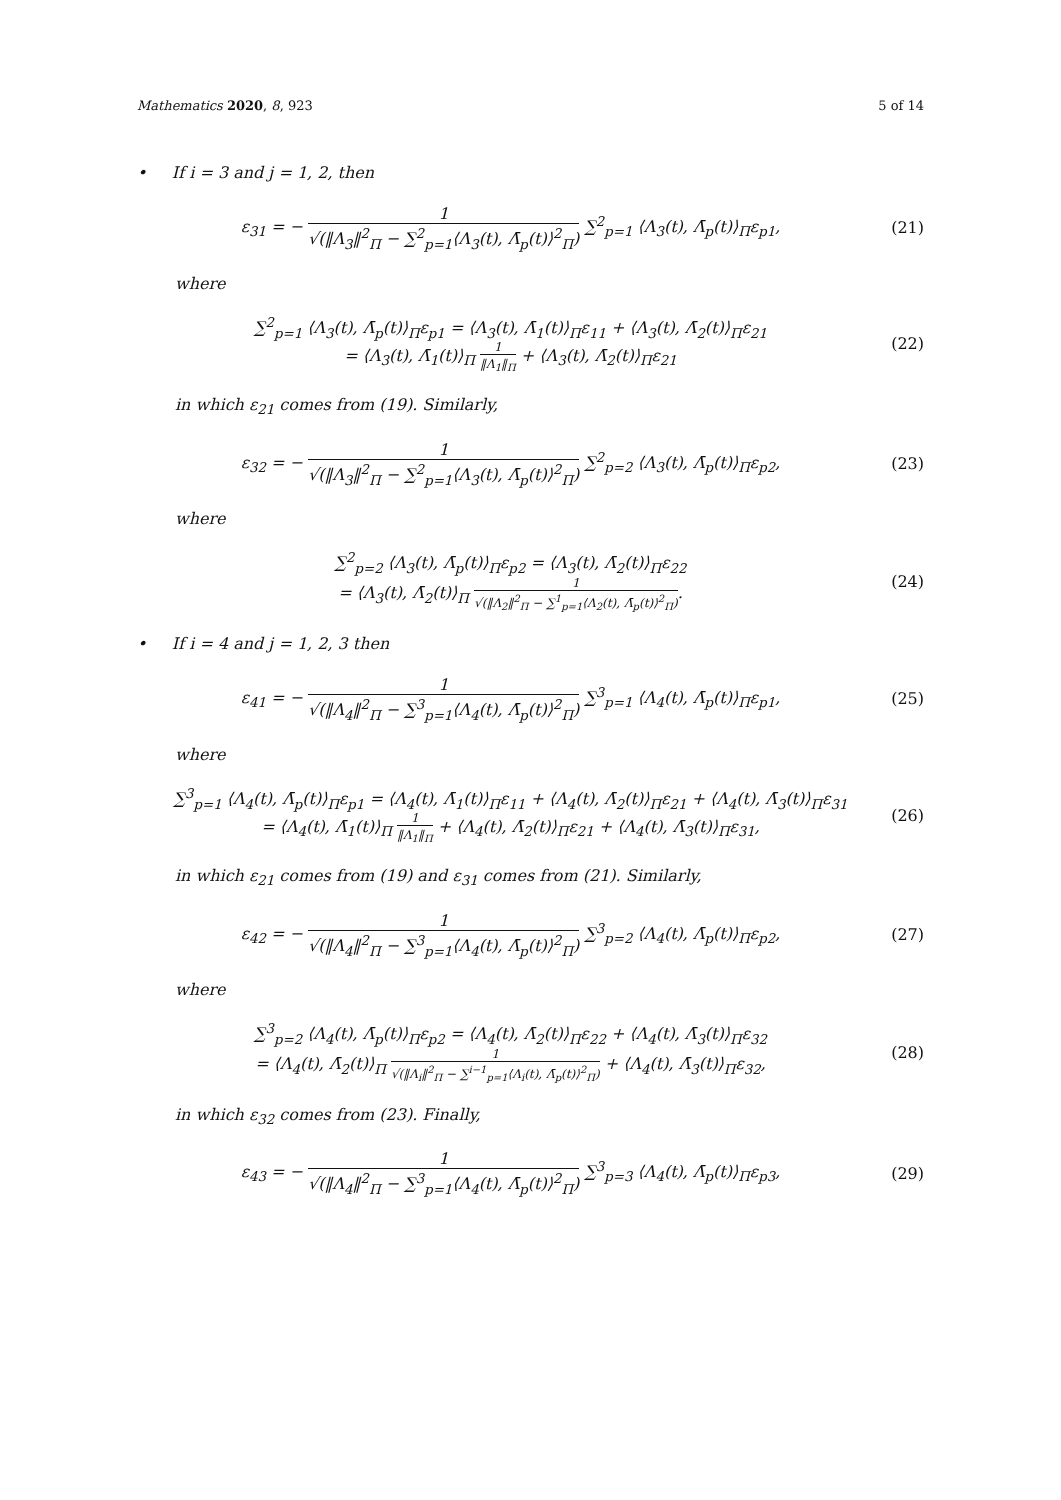Mathematics 2020, 8, 923 5 of 14
• If i = 3 and j = 1, 2, then
ε<sub>31</sub> = − 1 √(‖Λ<sub>3</sub>‖<sup>2</sup><sub>Π</sub> − ∑<sup>2</sup><sub>p=1</sub>⟨Λ<sub>3</sub>(t), Λ̄<sub>p</sub>(t)⟩<sup>2</sup><sub>Π</sub>) ∑<sup>2</sup><sub>p=1</sub> ⟨Λ<sub>3</sub>(t), Λ̄<sub>p</sub>(t)⟩<sub>Π</sub>ε<sub>p1</sub>,
(21)
where
∑<sup>2</sup><sub>p=1</sub> ⟨Λ<sub>3</sub>(t), Λ̄<sub>p</sub>(t)⟩<sub>Π</sub>ε<sub>p1</sub> = ⟨Λ<sub>3</sub>(t), Λ̄<sub>1</sub>(t)⟩<sub>Π</sub>ε<sub>11</sub> + ⟨Λ<sub>3</sub>(t), Λ̄<sub>2</sub>(t)⟩<sub>Π</sub>ε<sub>21</sub>
= ⟨Λ<sub>3</sub>(t), Λ̄<sub>1</sub>(t)⟩<sub>Π</sub> 1 ‖Λ<sub>1</sub>‖<sub>Π</sub> + ⟨Λ<sub>3</sub>(t), Λ̄<sub>2</sub>(t)⟩<sub>Π</sub>ε<sub>21</sub>
(22)
in which ε<sub>21</sub> comes from (19). Similarly,
ε<sub>32</sub> = − 1 √(‖Λ<sub>3</sub>‖<sup>2</sup><sub>Π</sub> − ∑<sup>2</sup><sub>p=1</sub>⟨Λ<sub>3</sub>(t), Λ̄<sub>p</sub>(t)⟩<sup>2</sup><sub>Π</sub>) ∑<sup>2</sup><sub>p=2</sub> ⟨Λ<sub>3</sub>(t), Λ̄<sub>p</sub>(t)⟩<sub>Π</sub>ε<sub>p2</sub>,
(23)
where
∑<sup>2</sup><sub>p=2</sub> ⟨Λ<sub>3</sub>(t), Λ̄<sub>p</sub>(t)⟩<sub>Π</sub>ε<sub>p2</sub> = ⟨Λ<sub>3</sub>(t), Λ̄<sub>2</sub>(t)⟩<sub>Π</sub>ε<sub>22</sub>
= ⟨Λ<sub>3</sub>(t), Λ̄<sub>2</sub>(t)⟩<sub>Π</sub> 1 √(‖Λ<sub>2</sub>‖<sup>2</sup><sub>Π</sub> − ∑<sup>1</sup><sub>p=1</sub>⟨Λ<sub>2</sub>(t), Λ̄<sub>p</sub>(t)⟩<sup>2</sup><sub>Π</sub>).
(24)
• If i = 4 and j = 1, 2, 3 then
ε<sub>41</sub> = − 1 √(‖Λ<sub>4</sub>‖<sup>2</sup><sub>Π</sub> − ∑<sup>3</sup><sub>p=1</sub>⟨Λ<sub>4</sub>(t), Λ̄<sub>p</sub>(t)⟩<sup>2</sup><sub>Π</sub>) ∑<sup>3</sup><sub>p=1</sub> ⟨Λ<sub>4</sub>(t), Λ̄<sub>p</sub>(t)⟩<sub>Π</sub>ε<sub>p1</sub>,
(25)
where
∑<sup>3</sup><sub>p=1</sub> ⟨Λ<sub>4</sub>(t), Λ̄<sub>p</sub>(t)⟩<sub>Π</sub>ε<sub>p1</sub> = ⟨Λ<sub>4</sub>(t), Λ̄<sub>1</sub>(t)⟩<sub>Π</sub>ε<sub>11</sub> + ⟨Λ<sub>4</sub>(t), Λ̄<sub>2</sub>(t)⟩<sub>Π</sub>ε<sub>21</sub> + ⟨Λ<sub>4</sub>(t), Λ̄<sub>3</sub>(t)⟩<sub>Π</sub>ε<sub>31</sub>
= ⟨Λ<sub>4</sub>(t), Λ̄<sub>1</sub>(t)⟩<sub>Π</sub> 1 ‖Λ<sub>1</sub>‖<sub>Π</sub> + ⟨Λ<sub>4</sub>(t), Λ̄<sub>2</sub>(t)⟩<sub>Π</sub>ε<sub>21</sub> + ⟨Λ<sub>4</sub>(t), Λ̄<sub>3</sub>(t)⟩<sub>Π</sub>ε<sub>31</sub>,
(26)
in which ε<sub>21</sub> comes from (19) and ε<sub>31</sub> comes from (21). Similarly,
ε<sub>42</sub> = − 1 √(‖Λ<sub>4</sub>‖<sup>2</sup><sub>Π</sub> − ∑<sup>3</sup><sub>p=1</sub>⟨Λ<sub>4</sub>(t), Λ̄<sub>p</sub>(t)⟩<sup>2</sup><sub>Π</sub>) ∑<sup>3</sup><sub>p=2</sub> ⟨Λ<sub>4</sub>(t), Λ̄<sub>p</sub>(t)⟩<sub>Π</sub>ε<sub>p2</sub>,
(27)
where
∑<sup>3</sup><sub>p=2</sub> ⟨Λ<sub>4</sub>(t), Λ̄<sub>p</sub>(t)⟩<sub>Π</sub>ε<sub>p2</sub> = ⟨Λ<sub>4</sub>(t), Λ̄<sub>2</sub>(t)⟩<sub>Π</sub>ε<sub>22</sub> + ⟨Λ<sub>4</sub>(t), Λ̄<sub>3</sub>(t)⟩<sub>Π</sub>ε<sub>32</sub>
= ⟨Λ<sub>4</sub>(t), Λ̄<sub>2</sub>(t)⟩<sub>Π</sub> 1 √(‖Λ<sub>i</sub>‖<sup>2</sup><sub>Π</sub> − ∑<sup>i−1</sup><sub>p=1</sub>⟨Λ<sub>i</sub>(t), Λ̄<sub>p</sub>(t)⟩<sup>2</sup><sub>Π</sub>) + ⟨Λ<sub>4</sub>(t), Λ̄<sub>3</sub>(t)⟩<sub>Π</sub>ε<sub>32</sub>,
(28)
in which ε<sub>32</sub> comes from (23). Finally,
ε<sub>43</sub> = − 1 √(‖Λ<sub>4</sub>‖<sup>2</sup><sub>Π</sub> − ∑<sup>3</sup><sub>p=1</sub>⟨Λ<sub>4</sub>(t), Λ̄<sub>p</sub>(t)⟩<sup>2</sup><sub>Π</sub>) ∑<sup>3</sup><sub>p=3</sub> ⟨Λ<sub>4</sub>(t), Λ̄<sub>p</sub>(t)⟩<sub>Π</sub>ε<sub>p3</sub>,
(29)